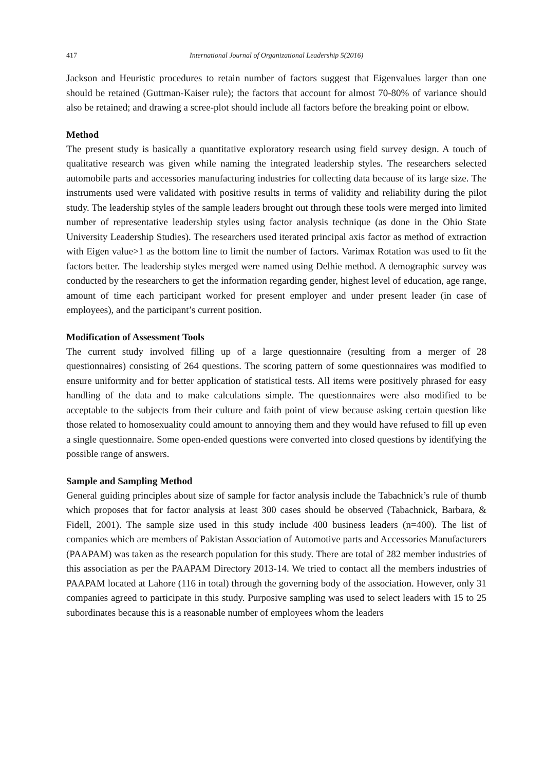417 International Journal of Organizational Leadership 5(2016)
Jackson and Heuristic procedures to retain number of factors suggest that Eigenvalues larger than one should be retained (Guttman-Kaiser rule); the factors that account for almost 70-80% of variance should also be retained; and drawing a scree-plot should include all factors before the breaking point or elbow.
Method
The present study is basically a quantitative exploratory research using field survey design. A touch of qualitative research was given while naming the integrated leadership styles. The researchers selected automobile parts and accessories manufacturing industries for collecting data because of its large size. The instruments used were validated with positive results in terms of validity and reliability during the pilot study. The leadership styles of the sample leaders brought out through these tools were merged into limited number of representative leadership styles using factor analysis technique (as done in the Ohio State University Leadership Studies). The researchers used iterated principal axis factor as method of extraction with Eigen value>1 as the bottom line to limit the number of factors. Varimax Rotation was used to fit the factors better. The leadership styles merged were named using Delhie method. A demographic survey was conducted by the researchers to get the information regarding gender, highest level of education, age range, amount of time each participant worked for present employer and under present leader (in case of employees), and the participant’s current position.
Modification of Assessment Tools
The current study involved filling up of a large questionnaire (resulting from a merger of 28 questionnaires) consisting of 264 questions. The scoring pattern of some questionnaires was modified to ensure uniformity and for better application of statistical tests. All items were positively phrased for easy handling of the data and to make calculations simple. The questionnaires were also modified to be acceptable to the subjects from their culture and faith point of view because asking certain question like those related to homosexuality could amount to annoying them and they would have refused to fill up even a single questionnaire. Some open-ended questions were converted into closed questions by identifying the possible range of answers.
Sample and Sampling Method
General guiding principles about size of sample for factor analysis include the Tabachnick’s rule of thumb which proposes that for factor analysis at least 300 cases should be observed (Tabachnick, Barbara, & Fidell, 2001). The sample size used in this study include 400 business leaders (n=400). The list of companies which are members of Pakistan Association of Automotive parts and Accessories Manufacturers (PAAPAM) was taken as the research population for this study. There are total of 282 member industries of this association as per the PAAPAM Directory 2013-14. We tried to contact all the members industries of PAAPAM located at Lahore (116 in total) through the governing body of the association. However, only 31 companies agreed to participate in this study. Purposive sampling was used to select leaders with 15 to 25 subordinates because this is a reasonable number of employees whom the leaders